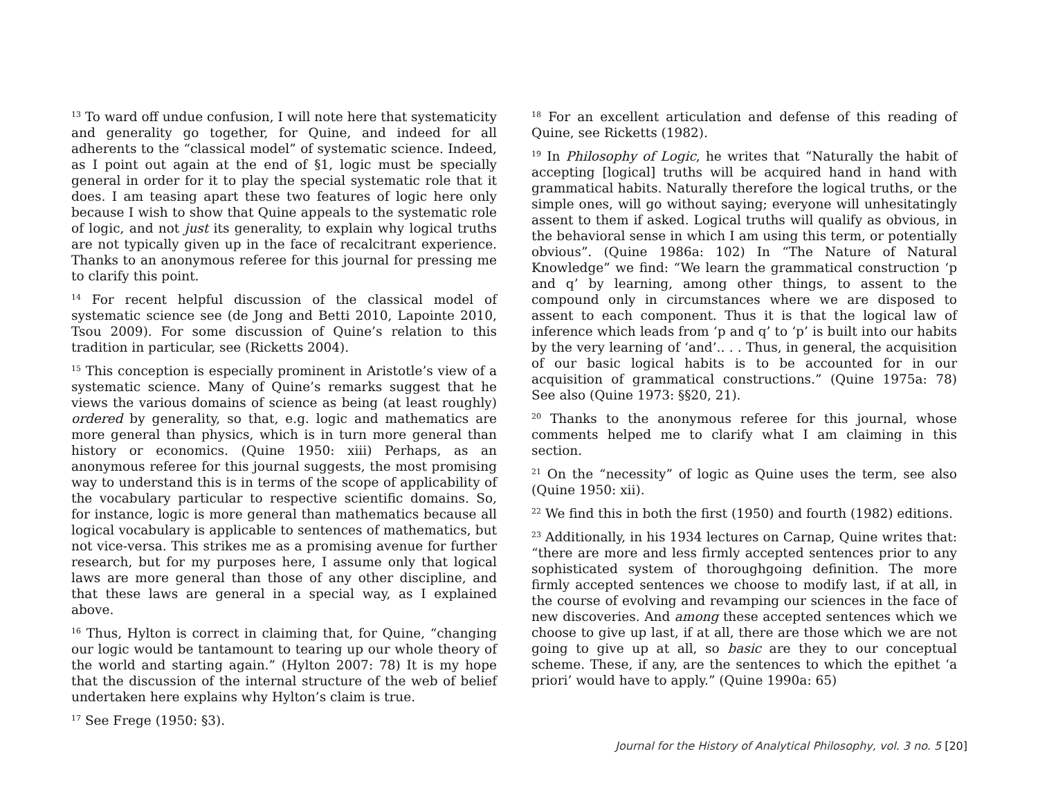<sup>13</sup> To ward off undue confusion, I will note here that systematicity and generality go together, for Quine, and indeed for all adherents to the “classical model” of systematic science. Indeed, as I point out again at the end of §1, logic must be specially general in order for it to play the special systematic role that it does. I am teasing apart these two features of logic here only because I wish to show that Quine appeals to the systematic role of logic, and not just its generality, to explain why logical truths are not typically given up in the face of recalcitrant experience. Thanks to an anonymous referee for this journal for pressing me to clarify this point.
<sup>14</sup> For recent helpful discussion of the classical model of systematic science see (de Jong and Betti 2010, Lapointe 2010, Tsou 2009). For some discussion of Quine’s relation to this tradition in particular, see (Ricketts 2004).
<sup>15</sup> This conception is especially prominent in Aristotle’s view of a systematic science. Many of Quine’s remarks suggest that he views the various domains of science as being (at least roughly) ordered by generality, so that, e.g. logic and mathematics are more general than physics, which is in turn more general than history or economics. (Quine 1950: xiii) Perhaps, as an anonymous referee for this journal suggests, the most promising way to understand this is in terms of the scope of applicability of the vocabulary particular to respective scientific domains. So, for instance, logic is more general than mathematics because all logical vocabulary is applicable to sentences of mathematics, but not vice-versa. This strikes me as a promising avenue for further research, but for my purposes here, I assume only that logical laws are more general than those of any other discipline, and that these laws are general in a special way, as I explained above.
<sup>16</sup> Thus, Hylton is correct in claiming that, for Quine, “changing our logic would be tantamount to tearing up our whole theory of the world and starting again.” (Hylton 2007: 78) It is my hope that the discussion of the internal structure of the web of belief undertaken here explains why Hylton’s claim is true.
<sup>17</sup> See Frege (1950: §3).
<sup>18</sup> For an excellent articulation and defense of this reading of Quine, see Ricketts (1982).
<sup>19</sup> In Philosophy of Logic, he writes that “Naturally the habit of accepting [logical] truths will be acquired hand in hand with grammatical habits. Naturally therefore the logical truths, or the simple ones, will go without saying; everyone will unhesitatingly assent to them if asked. Logical truths will qualify as obvious, in the behavioral sense in which I am using this term, or potentially obvious”. (Quine 1986a: 102) In “The Nature of Natural Knowledge” we find: “We learn the grammatical construction ‘p and q’ by learning, among other things, to assent to the compound only in circumstances where we are disposed to assent to each component. Thus it is that the logical law of inference which leads from ‘p and q’ to ‘p’ is built into our habits by the very learning of ‘and’.. . . Thus, in general, the acquisition of our basic logical habits is to be accounted for in our acquisition of grammatical constructions.” (Quine 1975a: 78) See also (Quine 1973: §§20, 21).
<sup>20</sup> Thanks to the anonymous referee for this journal, whose comments helped me to clarify what I am claiming in this section.
<sup>21</sup> On the “necessity” of logic as Quine uses the term, see also (Quine 1950: xii).
<sup>22</sup> We find this in both the first (1950) and fourth (1982) editions.
<sup>23</sup> Additionally, in his 1934 lectures on Carnap, Quine writes that: “there are more and less firmly accepted sentences prior to any sophisticated system of thoroughgoing definition. The more firmly accepted sentences we choose to modify last, if at all, in the course of evolving and revamping our sciences in the face of new discoveries. And among these accepted sentences which we choose to give up last, if at all, there are those which we are not going to give up at all, so basic are they to our conceptual scheme. These, if any, are the sentences to which the epithet ‘a priori’ would have to apply.” (Quine 1990a: 65)
Journal for the History of Analytical Philosophy, vol. 3 no. 5 [20]